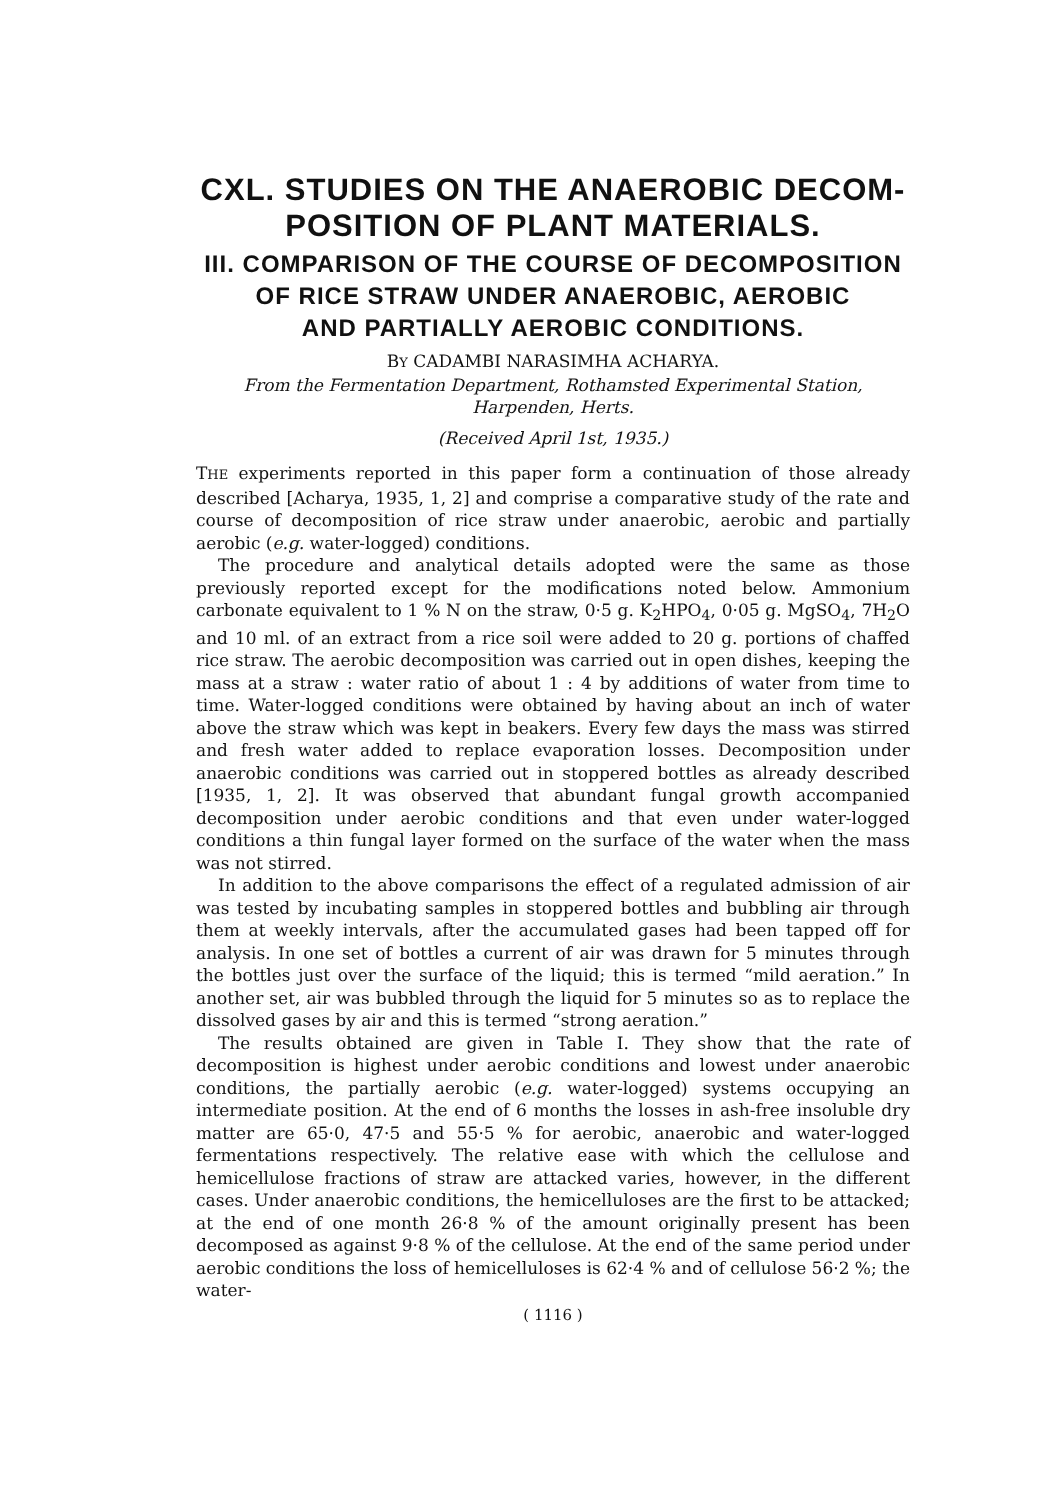CXL. STUDIES ON THE ANAEROBIC DECOM-
POSITION OF PLANT MATERIALS.
III. COMPARISON OF THE COURSE OF DECOMPOSITION
OF RICE STRAW UNDER ANAEROBIC, AEROBIC
AND PARTIALLY AEROBIC CONDITIONS.
BY CADAMBI NARASIMHA ACHARYA.
From the Fermentation Department, Rothamsted Experimental Station,
Harpenden, Herts.
(Received April 1st, 1935.)
THE experiments reported in this paper form a continuation of those already described [Acharya, 1935, 1, 2] and comprise a comparative study of the rate and course of decomposition of rice straw under anaerobic, aerobic and partially aerobic (e.g. water-logged) conditions.
The procedure and analytical details adopted were the same as those previously reported except for the modifications noted below. Ammonium carbonate equivalent to 1 % N on the straw, 0·5 g. K<sub>2</sub>HPO<sub>4</sub>, 0·05 g. MgSO<sub>4</sub>, 7H<sub>2</sub>O and 10 ml. of an extract from a rice soil were added to 20 g. portions of chaffed rice straw. The aerobic decomposition was carried out in open dishes, keeping the mass at a straw : water ratio of about 1 : 4 by additions of water from time to time. Water-logged conditions were obtained by having about an inch of water above the straw which was kept in beakers. Every few days the mass was stirred and fresh water added to replace evaporation losses. Decomposition under anaerobic conditions was carried out in stoppered bottles as already described [1935, 1, 2]. It was observed that abundant fungal growth accompanied decomposition under aerobic conditions and that even under water-logged conditions a thin fungal layer formed on the surface of the water when the mass was not stirred.
In addition to the above comparisons the effect of a regulated admission of air was tested by incubating samples in stoppered bottles and bubbling air through them at weekly intervals, after the accumulated gases had been tapped off for analysis. In one set of bottles a current of air was drawn for 5 minutes through the bottles just over the surface of the liquid; this is termed “mild aeration.” In another set, air was bubbled through the liquid for 5 minutes so as to replace the dissolved gases by air and this is termed “strong aeration.”
The results obtained are given in Table I. They show that the rate of decomposition is highest under aerobic conditions and lowest under anaerobic conditions, the partially aerobic (e.g. water-logged) systems occupying an intermediate position. At the end of 6 months the losses in ash-free insoluble dry matter are 65·0, 47·5 and 55·5 % for aerobic, anaerobic and water-logged fermentations respectively. The relative ease with which the cellulose and hemicellulose fractions of straw are attacked varies, however, in the different cases. Under anaerobic conditions, the hemicelluloses are the first to be attacked; at the end of one month 26·8 % of the amount originally present has been decomposed as against 9·8 % of the cellulose. At the end of the same period under aerobic conditions the loss of hemicelluloses is 62·4 % and of cellulose 56·2 %; the water-
( 1116 )